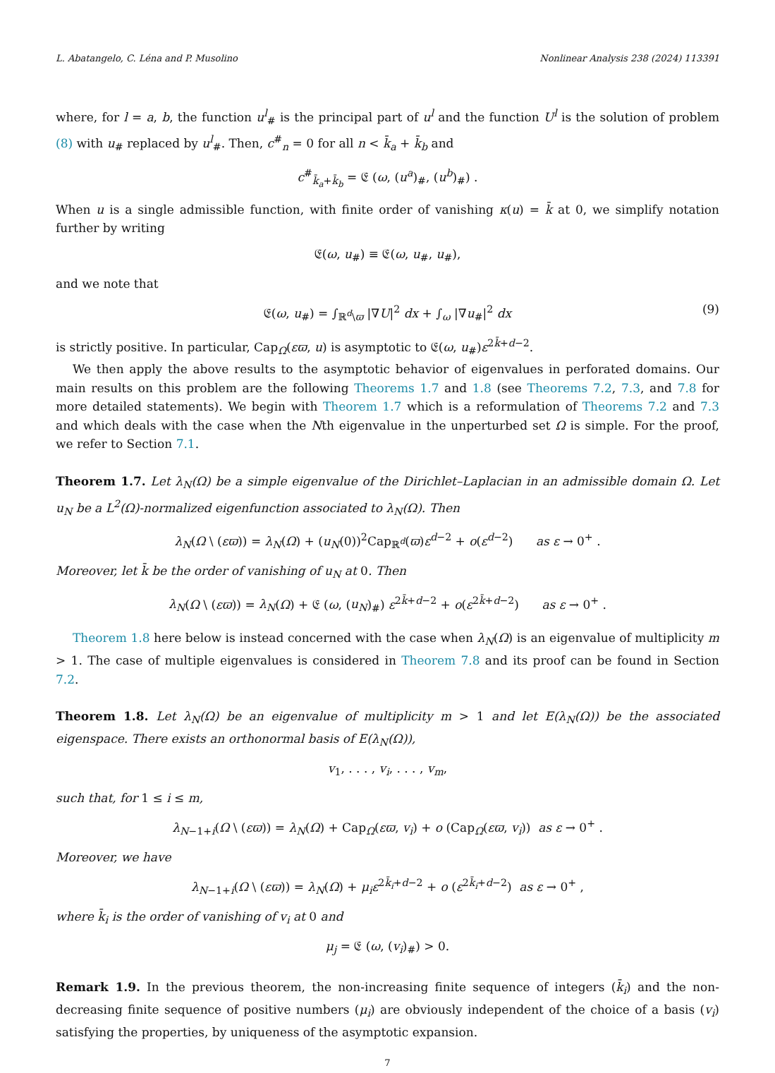L. Abatangelo, C. Léna and P. Musolino Nonlinear Analysis 238 (2024) 113391
where, for l = a, b, the function u<sup>l</sup><sub>#</sub> is the principal part of u<sup>l</sup> and the function U<sup>l</sup> is the solution of problem (8) with u<sub>#</sub> replaced by u<sup>l</sup><sub>#</sub>. Then, c<sup>#</sup><sub>n</sub> = 0 for all n < k̄<sub>a</sub> + k̄<sub>b</sub> and
c<sup>#</sup><sub>k̄<sub>a</sub>+k̄<sub>b</sub></sub> = 𝔈 (ω, (u<sup>a</sup>)<sub>#</sub>, (u<sup>b</sup>)<sub>#</sub>) .
When u is a single admissible function, with finite order of vanishing κ(u) = k̄ at 0, we simplify notation further by writing
𝔈(ω, u<sub>#</sub>) ≡ 𝔈(ω, u<sub>#</sub>, u<sub>#</sub>),
and we note that
𝔈(ω, u<sub>#</sub>) = ∫<sub>ℝ<sup>d</sup>\ϖ</sub> |∇U|<sup>2</sup> dx + ∫<sub>ω</sub> |∇u<sub>#</sub>|<sup>2</sup> dx (9)
is strictly positive. In particular, Cap<sub>Ω</sub>(εϖ, u) is asymptotic to 𝔈(ω, u<sub>#</sub>)ε<sup>2k̄+d−2</sup>.
We then apply the above results to the asymptotic behavior of eigenvalues in perforated domains. Our main results on this problem are the following Theorems 1.7 and 1.8 (see Theorems 7.2, 7.3, and 7.8 for more detailed statements). We begin with Theorem 1.7 which is a reformulation of Theorems 7.2 and 7.3 and which deals with the case when the Nth eigenvalue in the unperturbed set Ω is simple. For the proof, we refer to Section 7.1.
Theorem 1.7. Let λ<sub>N</sub>(Ω) be a simple eigenvalue of the Dirichlet–Laplacian in an admissible domain Ω. Let u<sub>N</sub> be a L<sup>2</sup>(Ω)-normalized eigenfunction associated to λ<sub>N</sub>(Ω). Then
λ<sub>N</sub>(Ω \ (εϖ)) = λ<sub>N</sub>(Ω) + (u<sub>N</sub>(0))<sup>2</sup>Cap<sub>ℝ<sup>d</sup></sub>(ϖ)ε<sup>d−2</sup> + o(ε<sup>d−2</sup>) as ε → 0<sup>+</sup> .
Moreover, let k̄ be the order of vanishing of u<sub>N</sub> at 0. Then
λ<sub>N</sub>(Ω \ (εϖ)) = λ<sub>N</sub>(Ω) + 𝔈 (ω, (u<sub>N</sub>)<sub>#</sub>) ε<sup>2k̄+d−2</sup> + o(ε<sup>2k̄+d−2</sup>) as ε → 0<sup>+</sup> .
Theorem 1.8 here below is instead concerned with the case when λ<sub>N</sub>(Ω) is an eigenvalue of multiplicity m > 1. The case of multiple eigenvalues is considered in Theorem 7.8 and its proof can be found in Section 7.2.
Theorem 1.8. Let λ<sub>N</sub>(Ω) be an eigenvalue of multiplicity m > 1 and let E(λ<sub>N</sub>(Ω)) be the associated eigenspace. There exists an orthonormal basis of E(λ<sub>N</sub>(Ω)),
v<sub>1</sub>, . . . , v<sub>i</sub>, . . . , v<sub>m</sub>,
such that, for 1 ≤ i ≤ m,
λ<sub>N−1+i</sub>(Ω \ (εϖ)) = λ<sub>N</sub>(Ω) + Cap<sub>Ω</sub>(εϖ, v<sub>i</sub>) + o (Cap<sub>Ω</sub>(εϖ, v<sub>i</sub>)) as ε → 0<sup>+</sup> .
Moreover, we have
λ<sub>N−1+i</sub>(Ω \ (εϖ)) = λ<sub>N</sub>(Ω) + μ<sub>i</sub>ε<sup>2k̄<sub>i</sub>+d−2</sup> + o (ε<sup>2k̄<sub>i</sub>+d−2</sup>) as ε → 0<sup>+</sup> ,
where k̄<sub>i</sub> is the order of vanishing of v<sub>i</sub> at 0 and
μ<sub>j</sub> = 𝔈 (ω, (v<sub>i</sub>)<sub>#</sub>) > 0.
Remark 1.9. In the previous theorem, the non-increasing finite sequence of integers (k̄<sub>i</sub>) and the non-decreasing finite sequence of positive numbers (μ<sub>i</sub>) are obviously independent of the choice of a basis (v<sub>i</sub>) satisfying the properties, by uniqueness of the asymptotic expansion.
7